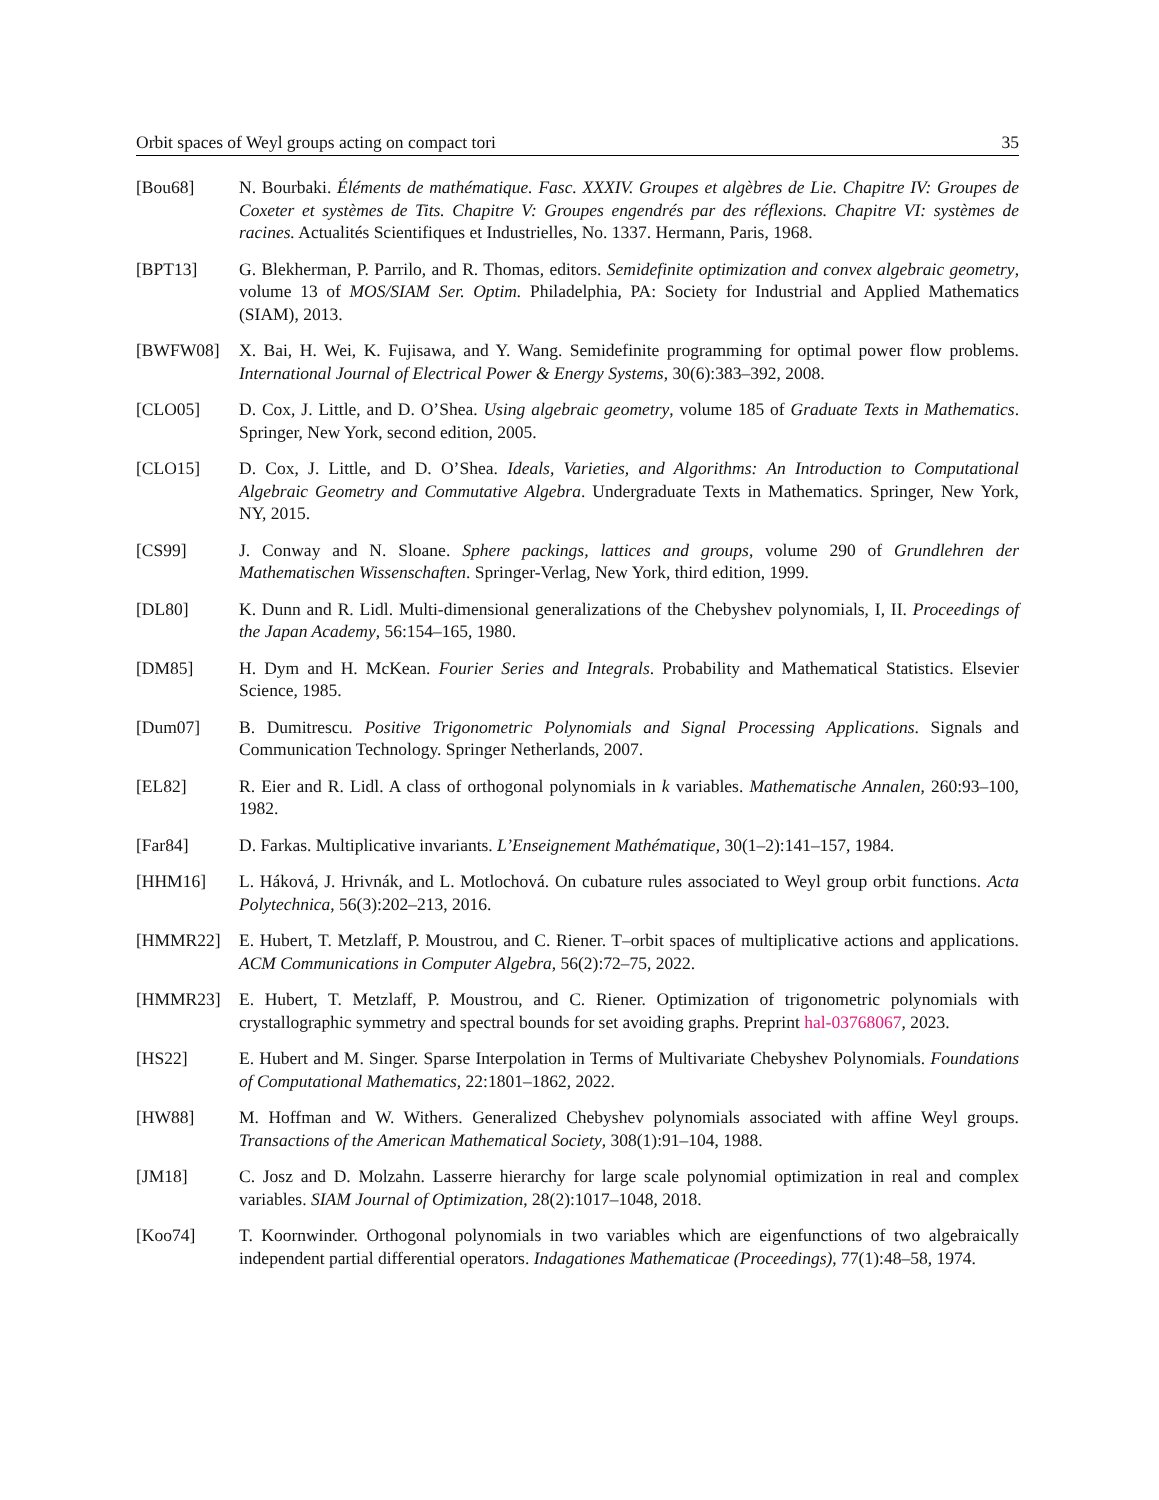Orbit spaces of Weyl groups acting on compact tori 35
[Bou68] N. Bourbaki. Éléments de mathématique. Fasc. XXXIV. Groupes et algèbres de Lie. Chapitre IV: Groupes de Coxeter et systèmes de Tits. Chapitre V: Groupes engendrés par des réflexions. Chapitre VI: systèmes de racines. Actualités Scientifiques et Industrielles, No. 1337. Hermann, Paris, 1968.
[BPT13] G. Blekherman, P. Parrilo, and R. Thomas, editors. Semidefinite optimization and convex algebraic geometry, volume 13 of MOS/SIAM Ser. Optim. Philadelphia, PA: Society for Industrial and Applied Mathematics (SIAM), 2013.
[BWFW08] X. Bai, H. Wei, K. Fujisawa, and Y. Wang. Semidefinite programming for optimal power flow problems. International Journal of Electrical Power & Energy Systems, 30(6):383–392, 2008.
[CLO05] D. Cox, J. Little, and D. O’Shea. Using algebraic geometry, volume 185 of Graduate Texts in Mathematics. Springer, New York, second edition, 2005.
[CLO15] D. Cox, J. Little, and D. O’Shea. Ideals, Varieties, and Algorithms: An Introduction to Computational Algebraic Geometry and Commutative Algebra. Undergraduate Texts in Mathematics. Springer, New York, NY, 2015.
[CS99] J. Conway and N. Sloane. Sphere packings, lattices and groups, volume 290 of Grundlehren der Mathematischen Wissenschaften. Springer-Verlag, New York, third edition, 1999.
[DL80] K. Dunn and R. Lidl. Multi-dimensional generalizations of the Chebyshev polynomials, I, II. Proceedings of the Japan Academy, 56:154–165, 1980.
[DM85] H. Dym and H. McKean. Fourier Series and Integrals. Probability and Mathematical Statistics. Elsevier Science, 1985.
[Dum07] B. Dumitrescu. Positive Trigonometric Polynomials and Signal Processing Applications. Signals and Communication Technology. Springer Netherlands, 2007.
[EL82] R. Eier and R. Lidl. A class of orthogonal polynomials in k variables. Mathematische Annalen, 260:93–100, 1982.
[Far84] D. Farkas. Multiplicative invariants. L’Enseignement Mathématique, 30(1–2):141–157, 1984.
[HHM16] L. Háková, J. Hrivnák, and L. Motlochová. On cubature rules associated to Weyl group orbit functions. Acta Polytechnica, 56(3):202–213, 2016.
[HMMR22] E. Hubert, T. Metzlaff, P. Moustrou, and C. Riener. T–orbit spaces of multiplicative actions and applications. ACM Communications in Computer Algebra, 56(2):72–75, 2022.
[HMMR23] E. Hubert, T. Metzlaff, P. Moustrou, and C. Riener. Optimization of trigonometric polynomials with crystallographic symmetry and spectral bounds for set avoiding graphs. Preprint hal-03768067, 2023.
[HS22] E. Hubert and M. Singer. Sparse Interpolation in Terms of Multivariate Chebyshev Polynomials. Foundations of Computational Mathematics, 22:1801–1862, 2022.
[HW88] M. Hoffman and W. Withers. Generalized Chebyshev polynomials associated with affine Weyl groups. Transactions of the American Mathematical Society, 308(1):91–104, 1988.
[JM18] C. Josz and D. Molzahn. Lasserre hierarchy for large scale polynomial optimization in real and complex variables. SIAM Journal of Optimization, 28(2):1017–1048, 2018.
[Koo74] T. Koornwinder. Orthogonal polynomials in two variables which are eigenfunctions of two algebraically independent partial differential operators. Indagationes Mathematicae (Proceedings), 77(1):48–58, 1974.